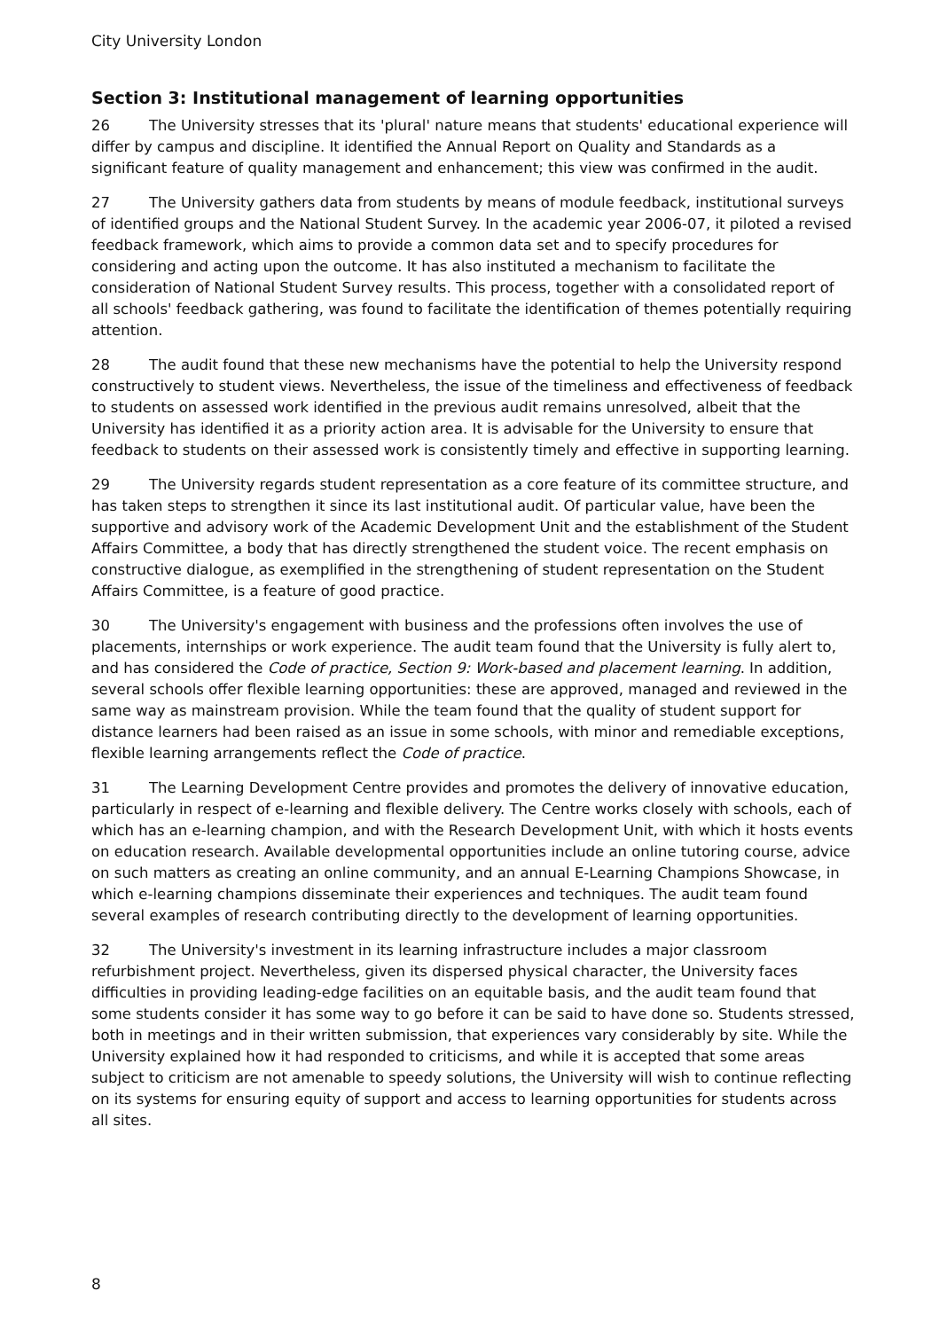City University London
Section 3: Institutional management of learning opportunities
26 The University stresses that its 'plural' nature means that students' educational experience will differ by campus and discipline. It identified the Annual Report on Quality and Standards as a significant feature of quality management and enhancement; this view was confirmed in the audit.
27 The University gathers data from students by means of module feedback, institutional surveys of identified groups and the National Student Survey. In the academic year 2006-07, it piloted a revised feedback framework, which aims to provide a common data set and to specify procedures for considering and acting upon the outcome. It has also instituted a mechanism to facilitate the consideration of National Student Survey results. This process, together with a consolidated report of all schools' feedback gathering, was found to facilitate the identification of themes potentially requiring attention.
28 The audit found that these new mechanisms have the potential to help the University respond constructively to student views. Nevertheless, the issue of the timeliness and effectiveness of feedback to students on assessed work identified in the previous audit remains unresolved, albeit that the University has identified it as a priority action area. It is advisable for the University to ensure that feedback to students on their assessed work is consistently timely and effective in supporting learning.
29 The University regards student representation as a core feature of its committee structure, and has taken steps to strengthen it since its last institutional audit. Of particular value, have been the supportive and advisory work of the Academic Development Unit and the establishment of the Student Affairs Committee, a body that has directly strengthened the student voice. The recent emphasis on constructive dialogue, as exemplified in the strengthening of student representation on the Student Affairs Committee, is a feature of good practice.
30 The University's engagement with business and the professions often involves the use of placements, internships or work experience. The audit team found that the University is fully alert to, and has considered the Code of practice, Section 9: Work-based and placement learning. In addition, several schools offer flexible learning opportunities: these are approved, managed and reviewed in the same way as mainstream provision. While the team found that the quality of student support for distance learners had been raised as an issue in some schools, with minor and remediable exceptions, flexible learning arrangements reflect the Code of practice.
31 The Learning Development Centre provides and promotes the delivery of innovative education, particularly in respect of e-learning and flexible delivery. The Centre works closely with schools, each of which has an e-learning champion, and with the Research Development Unit, with which it hosts events on education research. Available developmental opportunities include an online tutoring course, advice on such matters as creating an online community, and an annual E-Learning Champions Showcase, in which e-learning champions disseminate their experiences and techniques. The audit team found several examples of research contributing directly to the development of learning opportunities.
32 The University's investment in its learning infrastructure includes a major classroom refurbishment project. Nevertheless, given its dispersed physical character, the University faces difficulties in providing leading-edge facilities on an equitable basis, and the audit team found that some students consider it has some way to go before it can be said to have done so. Students stressed, both in meetings and in their written submission, that experiences vary considerably by site. While the University explained how it had responded to criticisms, and while it is accepted that some areas subject to criticism are not amenable to speedy solutions, the University will wish to continue reflecting on its systems for ensuring equity of support and access to learning opportunities for students across all sites.
8